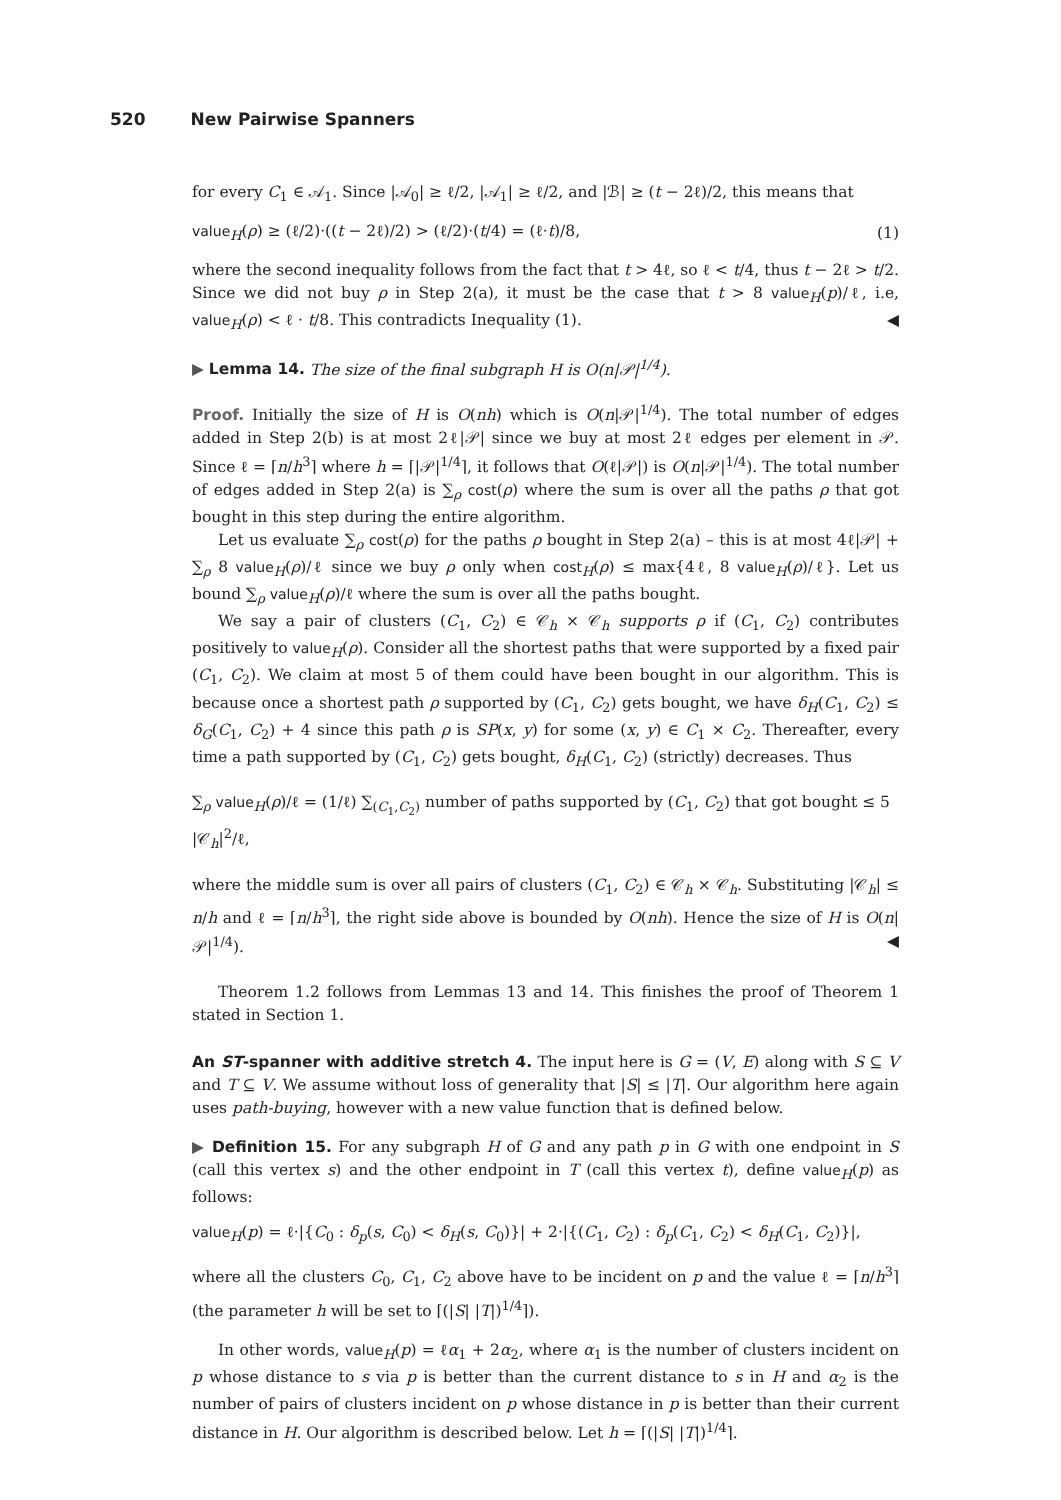520 New Pairwise Spanners
for every C<sub>1</sub> ∈ 𝒜<sub>1</sub>. Since |𝒜<sub>0</sub>| ≥ ℓ/2, |𝒜<sub>1</sub>| ≥ ℓ/2, and |ℬ| ≥ (t − 2ℓ)/2, this means that
value<sub>H</sub>(ρ) ≥ (ℓ/2)·((t − 2ℓ)/2) > (ℓ/2)·(t/4) = (ℓ·t)/8, (1)
where the second inequality follows from the fact that t > 4ℓ, so ℓ < t/4, thus t − 2ℓ > t/2. Since we did not buy ρ in Step 2(a), it must be the case that t > 8 value<sub>H</sub>(p)/ℓ, i.e, value<sub>H</sub>(ρ) < ℓ · t/8. This contradicts Inequality (1). ◀
▶ Lemma 14. The size of the final subgraph H is O(n|𝒫|<sup>1/4</sup>).
Proof. Initially the size of H is O(nh) which is O(n|𝒫|<sup>1/4</sup>). The total number of edges added in Step 2(b) is at most 2ℓ|𝒫| since we buy at most 2ℓ edges per element in 𝒫. Since ℓ = ⌈n/h<sup>3</sup>⌉ where h = ⌈|𝒫|<sup>1/4</sup>⌉, it follows that O(ℓ|𝒫|) is O(n|𝒫|<sup>1/4</sup>). The total number of edges added in Step 2(a) is ∑<sub>ρ</sub> cost(ρ) where the sum is over all the paths ρ that got bought in this step during the entire algorithm.
Let us evaluate ∑<sub>ρ</sub> cost(ρ) for the paths ρ bought in Step 2(a) – this is at most 4ℓ|𝒫| + ∑<sub>ρ</sub> 8 value<sub>H</sub>(ρ)/ℓ since we buy ρ only when cost<sub>H</sub>(ρ) ≤ max{4ℓ, 8 value<sub>H</sub>(ρ)/ℓ}. Let us bound ∑<sub>ρ</sub> value<sub>H</sub>(ρ)/ℓ where the sum is over all the paths bought.
We say a pair of clusters (C<sub>1</sub>, C<sub>2</sub>) ∈ 𝒞<sub>h</sub> × 𝒞<sub>h</sub> supports ρ if (C<sub>1</sub>, C<sub>2</sub>) contributes positively to value<sub>H</sub>(ρ). Consider all the shortest paths that were supported by a fixed pair (C<sub>1</sub>, C<sub>2</sub>). We claim at most 5 of them could have been bought in our algorithm. This is because once a shortest path ρ supported by (C<sub>1</sub>, C<sub>2</sub>) gets bought, we have δ<sub>H</sub>(C<sub>1</sub>, C<sub>2</sub>) ≤ δ<sub>G</sub>(C<sub>1</sub>, C<sub>2</sub>) + 4 since this path ρ is SP(x, y) for some (x, y) ∈ C<sub>1</sub> × C<sub>2</sub>. Thereafter, every time a path supported by (C<sub>1</sub>, C<sub>2</sub>) gets bought, δ<sub>H</sub>(C<sub>1</sub>, C<sub>2</sub>) (strictly) decreases. Thus
∑<sub>ρ</sub> value<sub>H</sub>(ρ)/ℓ = (1/ℓ) ∑<sub>(C<sub>1</sub>,C<sub>2</sub>)</sub> number of paths supported by (C<sub>1</sub>, C<sub>2</sub>) that got bought ≤ 5 |𝒞<sub>h</sub>|<sup>2</sup>/ℓ,
where the middle sum is over all pairs of clusters (C<sub>1</sub>, C<sub>2</sub>) ∈ 𝒞<sub>h</sub> × 𝒞<sub>h</sub>. Substituting |𝒞<sub>h</sub>| ≤ n/h and ℓ = ⌈n/h<sup>3</sup>⌉, the right side above is bounded by O(nh). Hence the size of H is O(n|𝒫|<sup>1/4</sup>). ◀
Theorem 1.2 follows from Lemmas 13 and 14. This finishes the proof of Theorem 1 stated in Section 1.
An ST-spanner with additive stretch 4. The input here is G = (V, E) along with S ⊆ V and T ⊆ V. We assume without loss of generality that |S| ≤ |T|. Our algorithm here again uses path-buying, however with a new value function that is defined below.
▶ Definition 15. For any subgraph H of G and any path p in G with one endpoint in S (call this vertex s) and the other endpoint in T (call this vertex t), define value<sub>H</sub>(p) as follows:
value<sub>H</sub>(p) = ℓ·|{C<sub>0</sub> : δ<sub>p</sub>(s, C<sub>0</sub>) < δ<sub>H</sub>(s, C<sub>0</sub>)}| + 2·|{(C<sub>1</sub>, C<sub>2</sub>) : δ<sub>p</sub>(C<sub>1</sub>, C<sub>2</sub>) < δ<sub>H</sub>(C<sub>1</sub>, C<sub>2</sub>)}|,
where all the clusters C<sub>0</sub>, C<sub>1</sub>, C<sub>2</sub> above have to be incident on p and the value ℓ = ⌈n/h<sup>3</sup>⌉ (the parameter h will be set to ⌈(|S| |T|)<sup>1/4</sup>⌉).
In other words, value<sub>H</sub>(p) = ℓα<sub>1</sub> + 2α<sub>2</sub>, where α<sub>1</sub> is the number of clusters incident on p whose distance to s via p is better than the current distance to s in H and α<sub>2</sub> is the number of pairs of clusters incident on p whose distance in p is better than their current distance in H. Our algorithm is described below. Let h = ⌈(|S| |T|)<sup>1/4</sup>⌉.